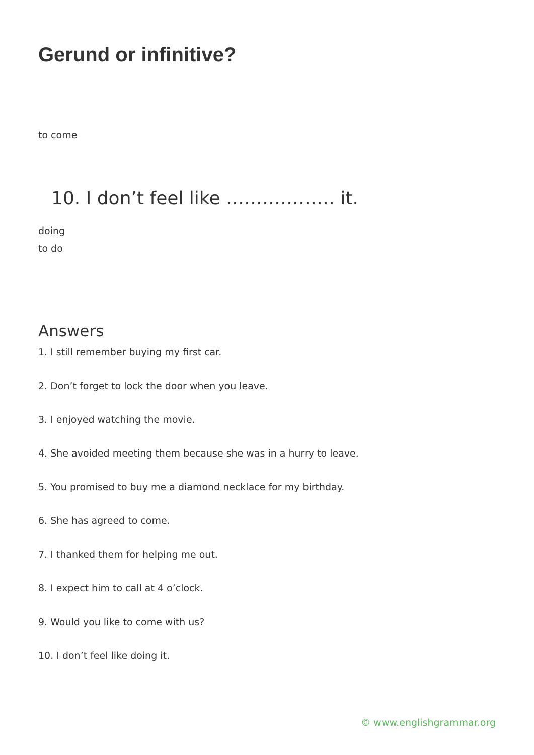Gerund or infinitive?
to come
10. I don’t feel like ……………… it.
doing
to do
Answers
1. I still remember buying my first car.
2. Don’t forget to lock the door when you leave.
3. I enjoyed watching the movie.
4. She avoided meeting them because she was in a hurry to leave.
5. You promised to buy me a diamond necklace for my birthday.
6. She has agreed to come.
7. I thanked them for helping me out.
8. I expect him to call at 4 o’clock.
9. Would you like to come with us?
10. I don’t feel like doing it.
© www.englishgrammar.org